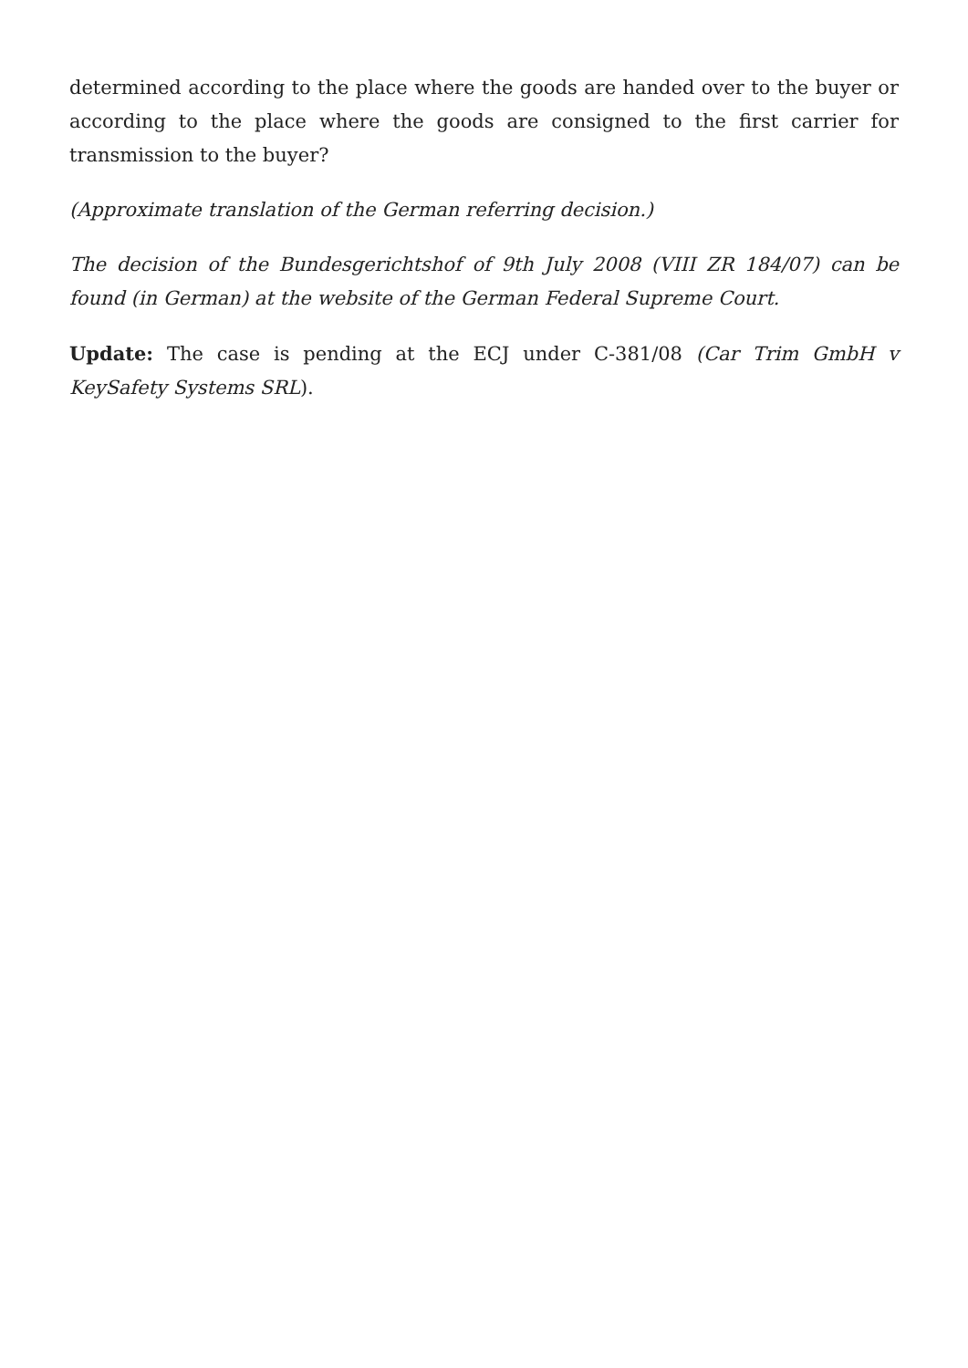determined according to the place where the goods are handed over to the buyer or according to the place where the goods are consigned to the first carrier for transmission to the buyer?
(Approximate translation of the German referring decision.)
The decision of the Bundesgerichtshof of 9th July 2008 (VIII ZR 184/07) can be found (in German) at the website of the German Federal Supreme Court.
Update: The case is pending at the ECJ under C-381/08 (Car Trim GmbH v KeySafety Systems SRL).